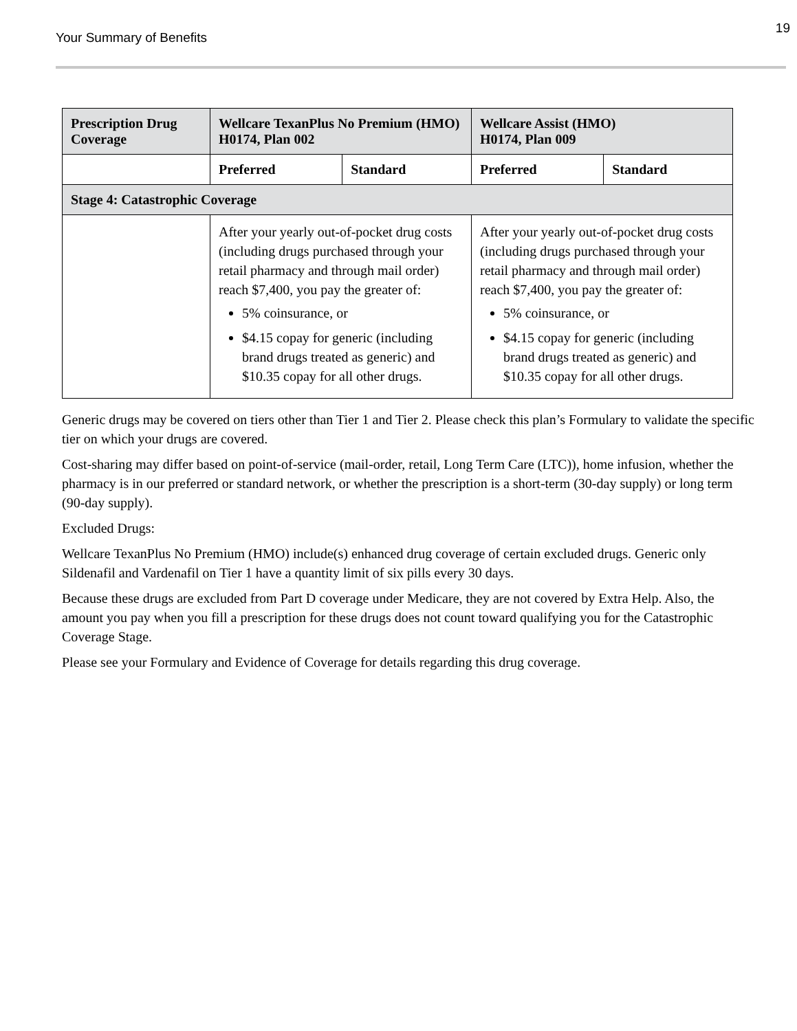Your Summary of Benefits
19
| Prescription Drug Coverage | Wellcare TexanPlus No Premium (HMO) H0174, Plan 002 | | Wellcare Assist (HMO) H0174, Plan 009 | |
| --- | --- | --- | --- | --- |
| | Preferred | Standard | Preferred | Standard |
| Stage 4: Catastrophic Coverage | | | | |
| | After your yearly out-of-pocket drug costs (including drugs purchased through your retail pharmacy and through mail order) reach $7,400, you pay the greater of: 5% coinsurance, or $4.15 copay for generic (including brand drugs treated as generic) and $10.35 copay for all other drugs. | | After your yearly out-of-pocket drug costs (including drugs purchased through your retail pharmacy and through mail order) reach $7,400, you pay the greater of: 5% coinsurance, or $4.15 copay for generic (including brand drugs treated as generic) and $10.35 copay for all other drugs. | |
Generic drugs may be covered on tiers other than Tier 1 and Tier 2. Please check this plan’s Formulary to validate the specific tier on which your drugs are covered.
Cost-sharing may differ based on point-of-service (mail-order, retail, Long Term Care (LTC)), home infusion, whether the pharmacy is in our preferred or standard network, or whether the prescription is a short-term (30-day supply) or long term (90-day supply).
Excluded Drugs:
Wellcare TexanPlus No Premium (HMO) include(s) enhanced drug coverage of certain excluded drugs. Generic only Sildenafil and Vardenafil on Tier 1 have a quantity limit of six pills every 30 days.
Because these drugs are excluded from Part D coverage under Medicare, they are not covered by Extra Help. Also, the amount you pay when you fill a prescription for these drugs does not count toward qualifying you for the Catastrophic Coverage Stage.
Please see your Formulary and Evidence of Coverage for details regarding this drug coverage.